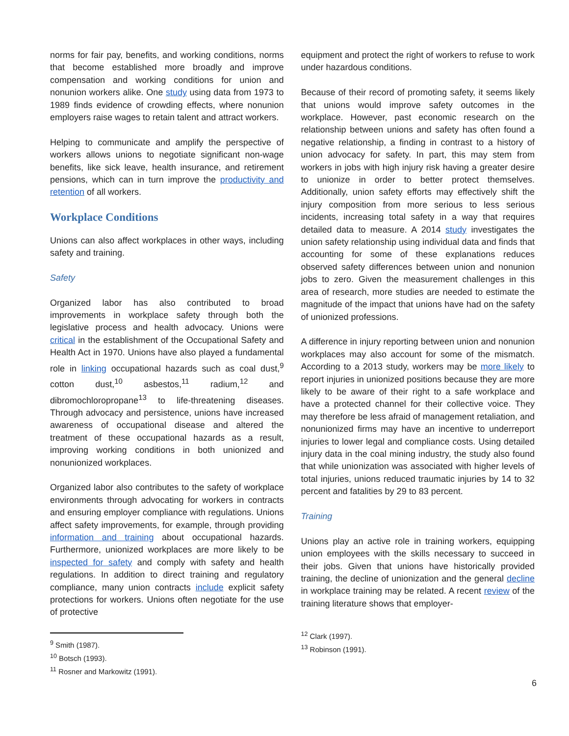norms for fair pay, benefits, and working conditions, norms that become established more broadly and improve compensation and working conditions for union and nonunion workers alike. One study using data from 1973 to 1989 finds evidence of crowding effects, where nonunion employers raise wages to retain talent and attract workers.
Helping to communicate and amplify the perspective of workers allows unions to negotiate significant non-wage benefits, like sick leave, health insurance, and retirement pensions, which can in turn improve the productivity and retention of all workers.
Workplace Conditions
Unions can also affect workplaces in other ways, including safety and training.
Safety
Organized labor has also contributed to broad improvements in workplace safety through both the legislative process and health advocacy. Unions were critical in the establishment of the Occupational Safety and Health Act in 1970. Unions have also played a fundamental role in linking occupational hazards such as coal dust,<sup>9</sup> cotton dust,<sup>10</sup> asbestos,<sup>11</sup> radium,<sup>12</sup> and dibromochloropropane<sup>13</sup> to life-threatening diseases. Through advocacy and persistence, unions have increased awareness of occupational disease and altered the treatment of these occupational hazards as a result, improving working conditions in both unionized and nonunionized workplaces.
Organized labor also contributes to the safety of workplace environments through advocating for workers in contracts and ensuring employer compliance with regulations. Unions affect safety improvements, for example, through providing information and training about occupational hazards. Furthermore, unionized workplaces are more likely to be inspected for safety and comply with safety and health regulations. In addition to direct training and regulatory compliance, many union contracts include explicit safety protections for workers. Unions often negotiate for the use of protective
<sup>9</sup> Smith (1987).
<sup>10</sup> Botsch (1993).
<sup>11</sup> Rosner and Markowitz (1991).
equipment and protect the right of workers to refuse to work under hazardous conditions.
Because of their record of promoting safety, it seems likely that unions would improve safety outcomes in the workplace. However, past economic research on the relationship between unions and safety has often found a negative relationship, a finding in contrast to a history of union advocacy for safety. In part, this may stem from workers in jobs with high injury risk having a greater desire to unionize in order to better protect themselves. Additionally, union safety efforts may effectively shift the injury composition from more serious to less serious incidents, increasing total safety in a way that requires detailed data to measure. A 2014 study investigates the union safety relationship using individual data and finds that accounting for some of these explanations reduces observed safety differences between union and nonunion jobs to zero. Given the measurement challenges in this area of research, more studies are needed to estimate the magnitude of the impact that unions have had on the safety of unionized professions.
A difference in injury reporting between union and nonunion workplaces may also account for some of the mismatch. According to a 2013 study, workers may be more likely to report injuries in unionized positions because they are more likely to be aware of their right to a safe workplace and have a protected channel for their collective voice. They may therefore be less afraid of management retaliation, and nonunionized firms may have an incentive to underreport injuries to lower legal and compliance costs. Using detailed injury data in the coal mining industry, the study also found that while unionization was associated with higher levels of total injuries, unions reduced traumatic injuries by 14 to 32 percent and fatalities by 29 to 83 percent.
Training
Unions play an active role in training workers, equipping union employees with the skills necessary to succeed in their jobs. Given that unions have historically provided training, the decline of unionization and the general decline in workplace training may be related. A recent review of the training literature shows that employer-
<sup>12</sup> Clark (1997).
<sup>13</sup> Robinson (1991).
6